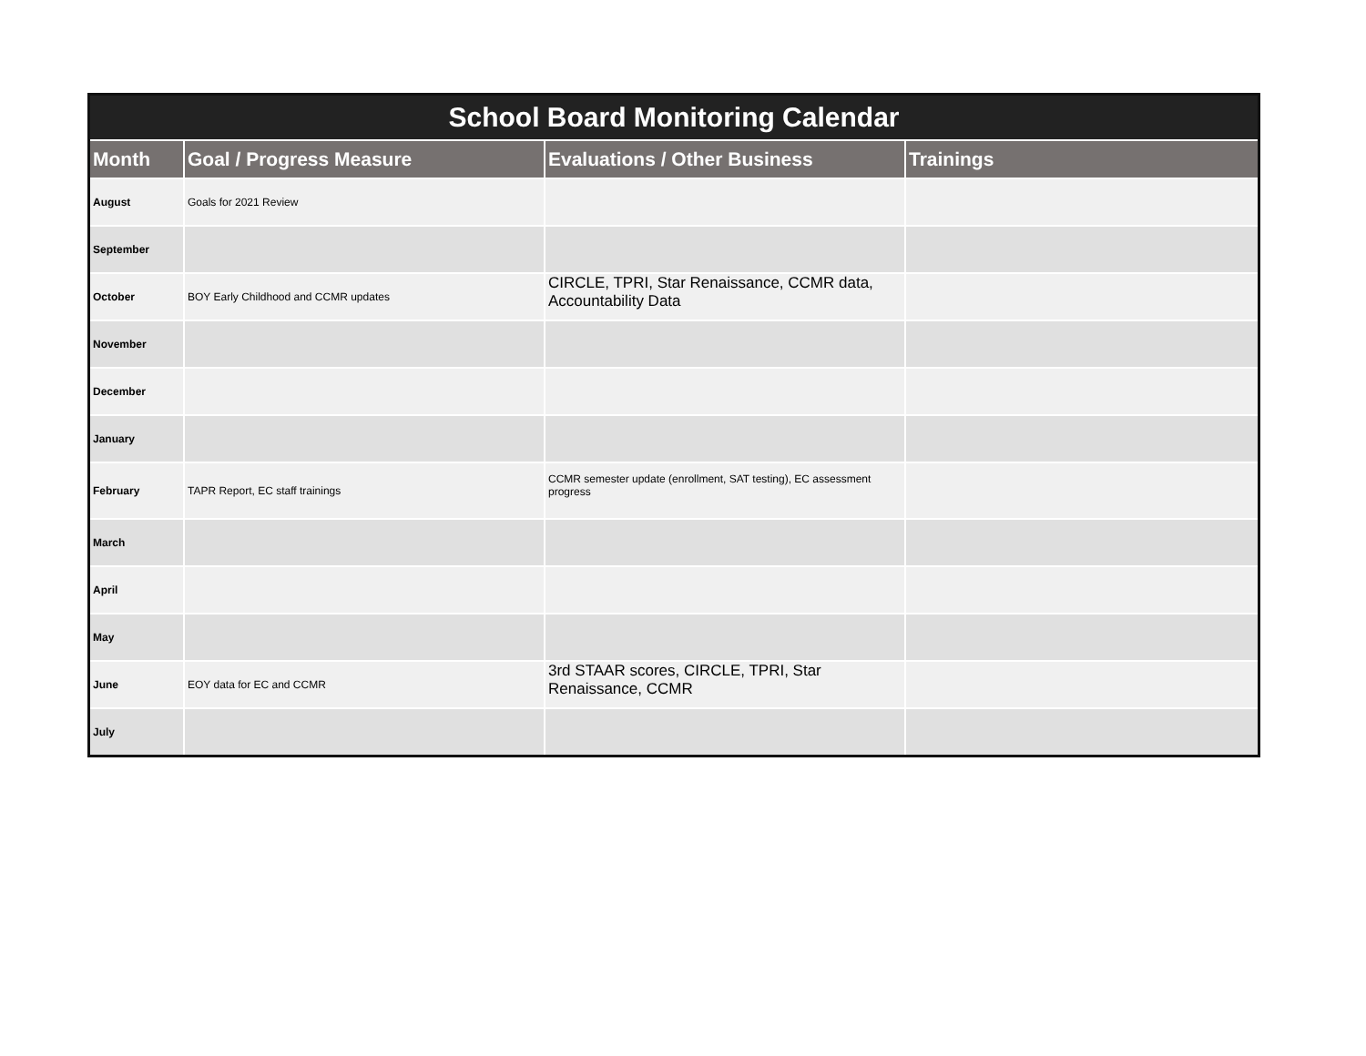| School Board Monitoring Calendar | | | |
| --- | --- | --- | --- |
| Month | Goal / Progress Measure | Evaluations / Other Business | Trainings |
| August | Goals for 2021 Review | | |
| September | | | |
| October | BOY Early Childhood and CCMR updates | CIRCLE, TPRI, Star Renaissance, CCMR data, Accountability Data | |
| November | | | |
| December | | | |
| January | | | |
| February | TAPR Report, EC staff trainings | CCMR semester update (enrollment, SAT testing), EC assessment progress | |
| March | | | |
| April | | | |
| May | | | |
| June | EOY data for EC and CCMR | 3rd STAAR scores, CIRCLE, TPRI, Star Renaissance, CCMR | |
| July | | | |